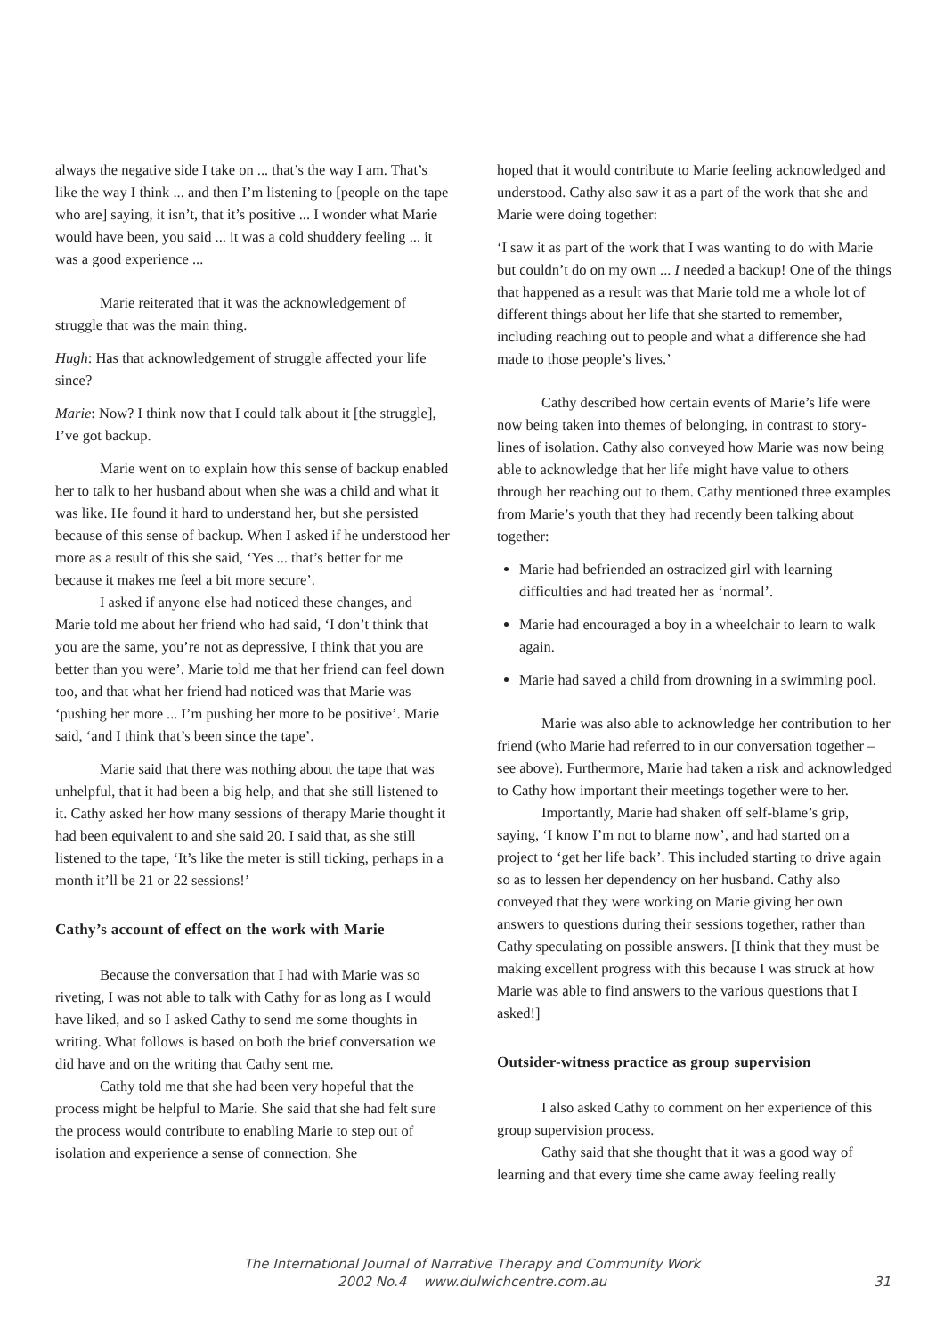always the negative side I take on ... that’s the way I am. That’s like the way I think ... and then I’m listening to [people on the tape who are] saying, it isn’t, that it’s positive ... I wonder what Marie would have been, you said ... it was a cold shuddery feeling ... it was a good experience ...
Marie reiterated that it was the acknowledgement of struggle that was the main thing.
Hugh: Has that acknowledgement of struggle affected your life since?
Marie: Now? I think now that I could talk about it [the struggle], I’ve got backup.
Marie went on to explain how this sense of backup enabled her to talk to her husband about when she was a child and what it was like. He found it hard to understand her, but she persisted because of this sense of backup. When I asked if he understood her more as a result of this she said, ‘Yes ... that’s better for me because it makes me feel a bit more secure’.
I asked if anyone else had noticed these changes, and Marie told me about her friend who had said, ‘I don’t think that you are the same, you’re not as depressive, I think that you are better than you were’. Marie told me that her friend can feel down too, and that what her friend had noticed was that Marie was ‘pushing her more ... I’m pushing her more to be positive’. Marie said, ‘and I think that’s been since the tape’.
Marie said that there was nothing about the tape that was unhelpful, that it had been a big help, and that she still listened to it. Cathy asked her how many sessions of therapy Marie thought it had been equivalent to and she said 20. I said that, as she still listened to the tape, ‘It’s like the meter is still ticking, perhaps in a month it’ll be 21 or 22 sessions!’
Cathy’s account of effect on the work with Marie
Because the conversation that I had with Marie was so riveting, I was not able to talk with Cathy for as long as I would have liked, and so I asked Cathy to send me some thoughts in writing. What follows is based on both the brief conversation we did have and on the writing that Cathy sent me.
Cathy told me that she had been very hopeful that the process might be helpful to Marie. She said that she had felt sure the process would contribute to enabling Marie to step out of isolation and experience a sense of connection. She
hoped that it would contribute to Marie feeling acknowledged and understood. Cathy also saw it as a part of the work that she and Marie were doing together:
‘I saw it as part of the work that I was wanting to do with Marie but couldn’t do on my own ... I needed a backup! One of the things that happened as a result was that Marie told me a whole lot of different things about her life that she started to remember, including reaching out to people and what a difference she had made to those people’s lives.’
Cathy described how certain events of Marie’s life were now being taken into themes of belonging, in contrast to story-lines of isolation. Cathy also conveyed how Marie was now being able to acknowledge that her life might have value to others through her reaching out to them. Cathy mentioned three examples from Marie’s youth that they had recently been talking about together:
Marie had befriended an ostracized girl with learning difficulties and had treated her as ‘normal’.
Marie had encouraged a boy in a wheelchair to learn to walk again.
Marie had saved a child from drowning in a swimming pool.
Marie was also able to acknowledge her contribution to her friend (who Marie had referred to in our conversation together – see above). Furthermore, Marie had taken a risk and acknowledged to Cathy how important their meetings together were to her.
Importantly, Marie had shaken off self-blame’s grip, saying, ‘I know I’m not to blame now’, and had started on a project to ‘get her life back’. This included starting to drive again so as to lessen her dependency on her husband. Cathy also conveyed that they were working on Marie giving her own answers to questions during their sessions together, rather than Cathy speculating on possible answers. [I think that they must be making excellent progress with this because I was struck at how Marie was able to find answers to the various questions that I asked!]
Outsider-witness practice as group supervision
I also asked Cathy to comment on her experience of this group supervision process.
Cathy said that she thought that it was a good way of learning and that every time she came away feeling really
The International Journal of Narrative Therapy and Community Work
2002 No.4 www.dulwichcentre.com.au
31